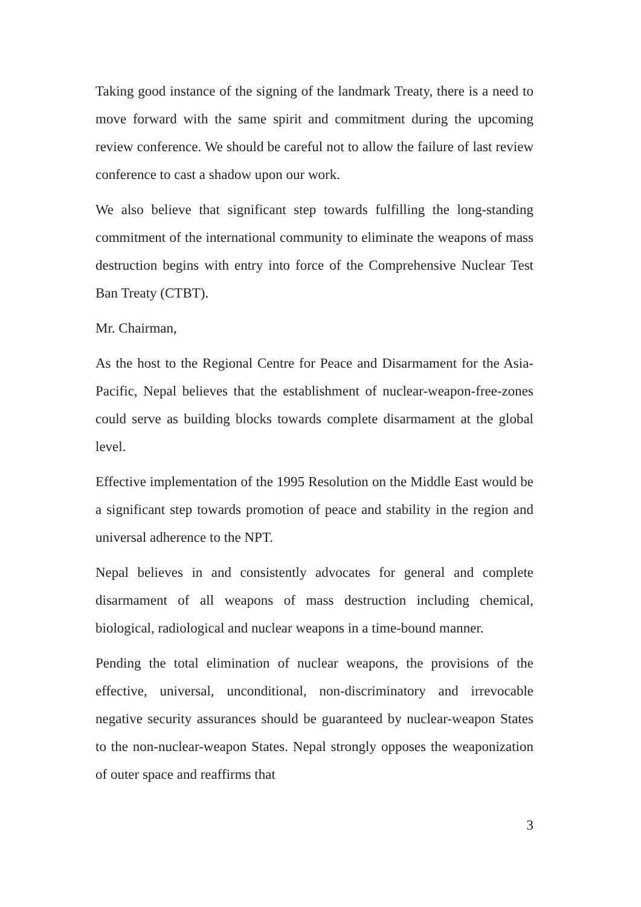Taking good instance of the signing of the landmark Treaty, there is a need to move forward with the same spirit and commitment during the upcoming review conference. We should be careful not to allow the failure of last review conference to cast a shadow upon our work.
We also believe that significant step towards fulfilling the long-standing commitment of the international community to eliminate the weapons of mass destruction begins with entry into force of the Comprehensive Nuclear Test Ban Treaty (CTBT).
Mr. Chairman,
As the host to the Regional Centre for Peace and Disarmament for the Asia-Pacific, Nepal believes that the establishment of nuclear-weapon-free-zones could serve as building blocks towards complete disarmament at the global level.
Effective implementation of the 1995 Resolution on the Middle East would be a significant step towards promotion of peace and stability in the region and universal adherence to the NPT.
Nepal believes in and consistently advocates for general and complete disarmament of all weapons of mass destruction including chemical, biological, radiological and nuclear weapons in a time-bound manner.
Pending the total elimination of nuclear weapons, the provisions of the effective, universal, unconditional, non-discriminatory and irrevocable negative security assurances should be guaranteed by nuclear-weapon States to the non-nuclear-weapon States. Nepal strongly opposes the weaponization of outer space and reaffirms that
3